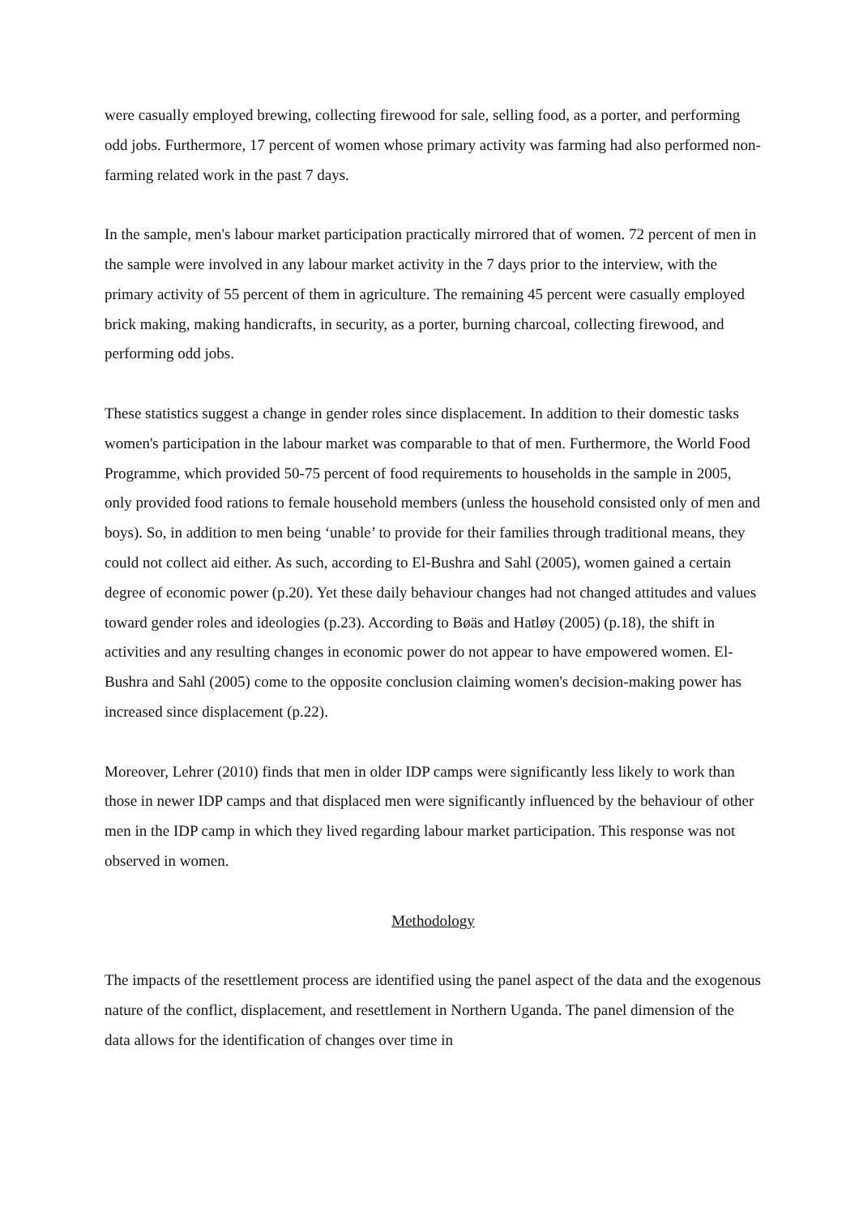were casually employed brewing, collecting firewood for sale, selling food, as a porter, and performing odd jobs. Furthermore, 17 percent of women whose primary activity was farming had also performed non-farming related work in the past 7 days.
In the sample, men's labour market participation practically mirrored that of women. 72 percent of men in the sample were involved in any labour market activity in the 7 days prior to the interview, with the primary activity of 55 percent of them in agriculture. The remaining 45 percent were casually employed brick making, making handicrafts, in security, as a porter, burning charcoal, collecting firewood, and performing odd jobs.
These statistics suggest a change in gender roles since displacement. In addition to their domestic tasks women's participation in the labour market was comparable to that of men. Furthermore, the World Food Programme, which provided 50-75 percent of food requirements to households in the sample in 2005, only provided food rations to female household members (unless the household consisted only of men and boys). So, in addition to men being ‘unable’ to provide for their families through traditional means, they could not collect aid either. As such, according to El-Bushra and Sahl (2005), women gained a certain degree of economic power (p.20). Yet these daily behaviour changes had not changed attitudes and values toward gender roles and ideologies (p.23). According to Bøäs and Hatløy (2005) (p.18), the shift in activities and any resulting changes in economic power do not appear to have empowered women. El-Bushra and Sahl (2005) come to the opposite conclusion claiming women's decision-making power has increased since displacement (p.22).
Moreover, Lehrer (2010) finds that men in older IDP camps were significantly less likely to work than those in newer IDP camps and that displaced men were significantly influenced by the behaviour of other men in the IDP camp in which they lived regarding labour market participation. This response was not observed in women.
Methodology
The impacts of the resettlement process are identified using the panel aspect of the data and the exogenous nature of the conflict, displacement, and resettlement in Northern Uganda. The panel dimension of the data allows for the identification of changes over time in